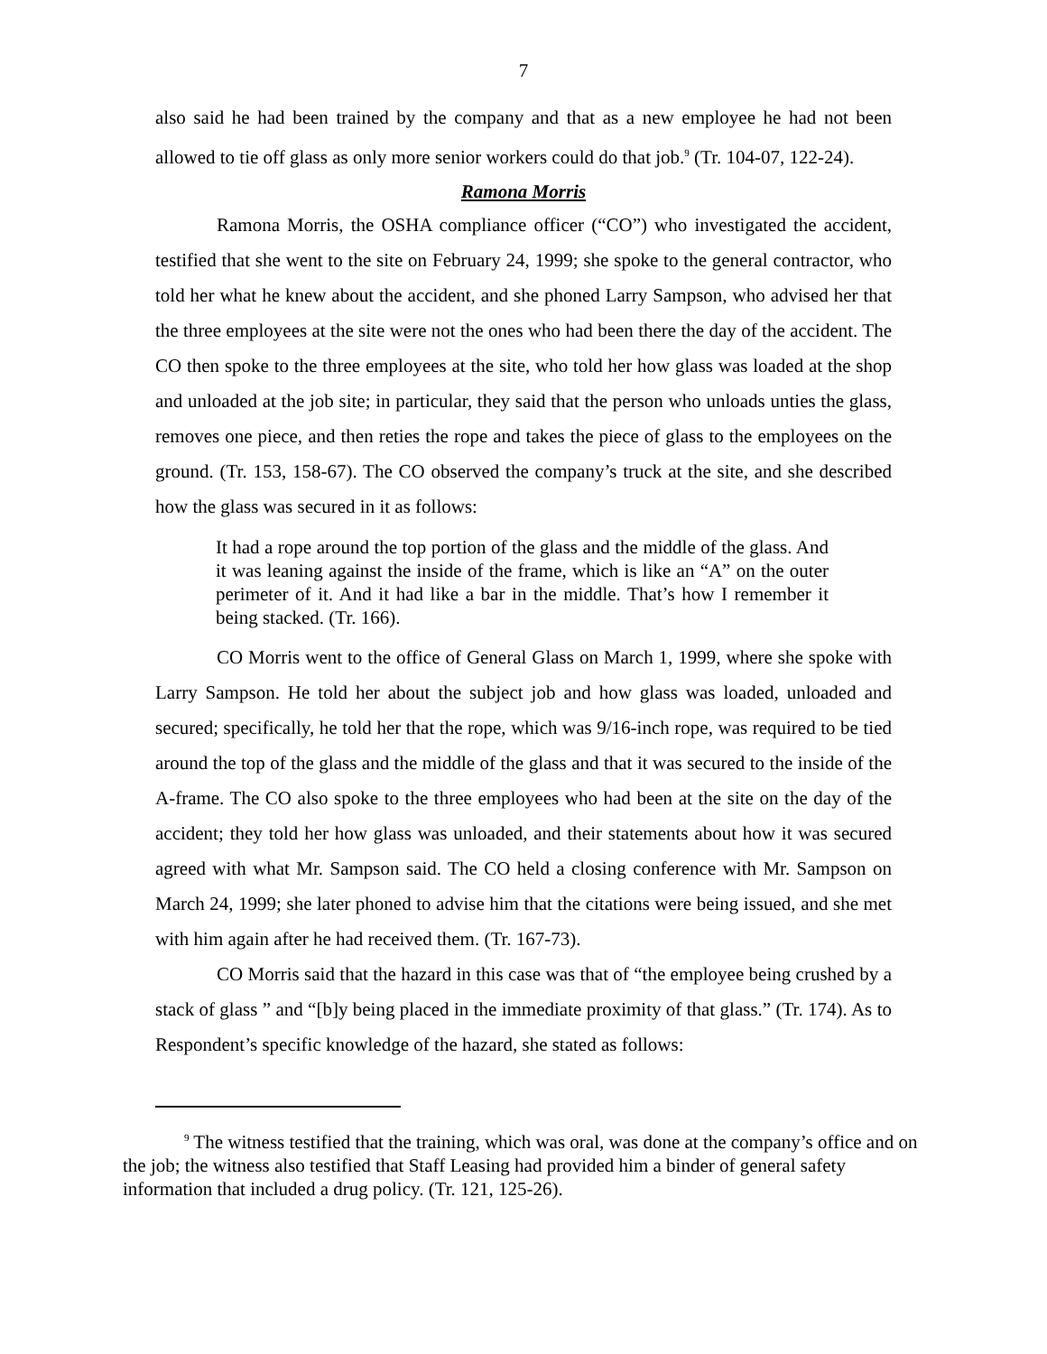7
also said he had been trained by the company and that as a new employee he had not been allowed to tie off glass as only more senior workers could do that job.<sup>9</sup> (Tr. 104-07, 122-24).
Ramona Morris
Ramona Morris, the OSHA compliance officer (“CO”) who investigated the accident, testified that she went to the site on February 24, 1999; she spoke to the general contractor, who told her what he knew about the accident, and she phoned Larry Sampson, who advised her that the three employees at the site were not the ones who had been there the day of the accident. The CO then spoke to the three employees at the site, who told her how glass was loaded at the shop and unloaded at the job site; in particular, they said that the person who unloads unties the glass, removes one piece, and then reties the rope and takes the piece of glass to the employees on the ground. (Tr. 153, 158-67). The CO observed the company’s truck at the site, and she described how the glass was secured in it as follows:
It had a rope around the top portion of the glass and the middle of the glass. And it was leaning against the inside of the frame, which is like an “A” on the outer perimeter of it. And it had like a bar in the middle. That’s how I remember it being stacked. (Tr. 166).
CO Morris went to the office of General Glass on March 1, 1999, where she spoke with Larry Sampson. He told her about the subject job and how glass was loaded, unloaded and secured; specifically, he told her that the rope, which was 9/16-inch rope, was required to be tied around the top of the glass and the middle of the glass and that it was secured to the inside of the A-frame. The CO also spoke to the three employees who had been at the site on the day of the accident; they told her how glass was unloaded, and their statements about how it was secured agreed with what Mr. Sampson said. The CO held a closing conference with Mr. Sampson on March 24, 1999; she later phoned to advise him that the citations were being issued, and she met with him again after he had received them. (Tr. 167-73).
CO Morris said that the hazard in this case was that of “the employee being crushed by a stack of glass ” and “[b]y being placed in the immediate proximity of that glass.” (Tr. 174). As to Respondent’s specific knowledge of the hazard, she stated as follows:
<sup>9</sup> The witness testified that the training, which was oral, was done at the company’s office and on the job; the witness also testified that Staff Leasing had provided him a binder of general safety information that included a drug policy. (Tr. 121, 125-26).